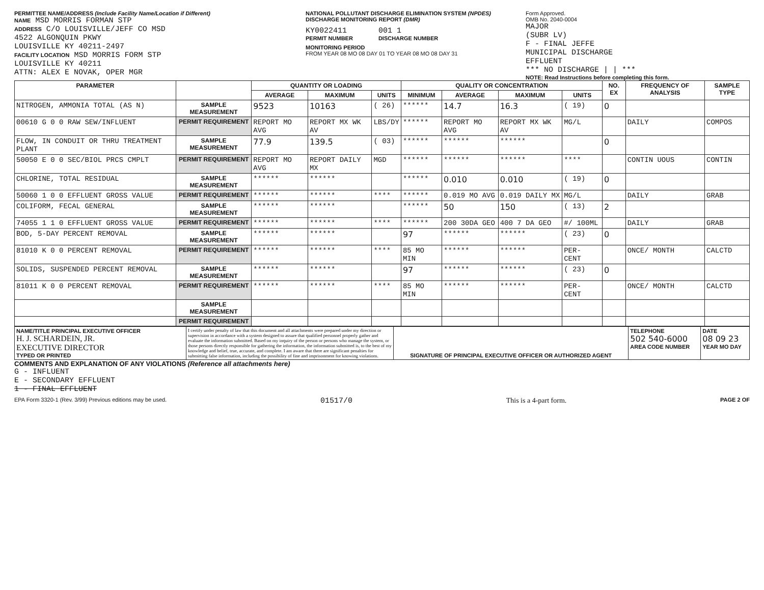PERMITTEE NAME/ADDRESS (Include Facility Name/Location if Different)
NAME MSD MORRIS FORMAN STP
ADDRESS C/O LOUISVILLE/JEFF CO MSD
4522 ALGONQUIN PKWY
LOUISVILLE KY 40211-2497
FACILITY LOCATION MSD MORRIS FORM STP
LOUISVILLE KY 40211
ATTN: ALEX E NOVAK, OPER MGR
NATIONAL POLLUTANT DISCHARGE ELIMINATION SYSTEM (NPDES)
DISCHARGE MONITORING REPORT (DMR)
KY0022411
PERMIT NUMBER
001 1
DISCHARGE NUMBER
MONITORING PERIOD
FROM YEAR 08 MO 08 DAY 01 TO YEAR 08 MO 08 DAY 31
Form Approved.
OMB No. 2040-0004
MAJOR
(SUBR LV)
F - FINAL JEFFE
MUNICIPAL DISCHARGE
EFFLUENT
*** NO DISCHARGE | | ***
NOTE: Read Instructions before completing this form.
| PARAMETER | | QUANTITY OR LOADING | | | QUALITY OR CONCENTRATION | | | | NO. EX | FREQUENCY OF ANALYSIS | SAMPLE TYPE |
| --- | --- | --- | --- | --- | --- | --- | --- | --- | --- | --- | --- |
| | | AVERAGE | MAXIMUM | UNITS | MINIMUM | AVERAGE | MAXIMUM | UNITS | | | |
| NITROGEN, AMMONIA TOTAL (AS N) | SAMPLE MEASUREMENT | 9523 | 10163 | ( 26) | ****** | 14.7 | 16.3 | ( 19) | 0 | | |
| 00610 G 0 0 RAW SEW/INFLUENT | PERMIT REQUIREMENT | REPORT MO AVG | REPORT MX WK AV | LBS/DY | ****** | REPORT MO AVG | REPORT MX WK AV | MG/L | | DAILY | COMPOS |
| FLOW, IN CONDUIT OR THRU TREATMENT PLANT | SAMPLE MEASUREMENT | 77.9 | 139.5 | ( 03) | ****** | ****** | ****** | | 0 | | |
| 50050 E 0 0 SEC/BIOL PRCS CMPLT | PERMIT REQUIREMENT | REPORT MO AVG | REPORT DAILY MX | MGD | ****** | ****** | ****** | **** | | CONTIN UOUS | CONTIN |
| CHLORINE, TOTAL RESIDUAL | SAMPLE MEASUREMENT | ****** | ****** | | ****** | 0.010 | 0.010 | ( 19) | 0 | | |
| 50060 1 0 0 EFFLUENT GROSS VALUE | PERMIT REQUIREMENT | ****** | ****** | **** | ****** | 0.019 MO AVG | 0.019 DAILY MX | MG/L | | DAILY | GRAB |
| COLIFORM, FECAL GENERAL | SAMPLE MEASUREMENT | ****** | ****** | | ****** | 50 | 150 | ( 13) | 2 | | |
| 74055 1 1 0 EFFLUENT GROSS VALUE | PERMIT REQUIREMENT | ****** | ****** | **** | ****** | 200 30DA GEO | 400 7 DA GEO | #/ 100ML | | DAILY | GRAB |
| BOD, 5-DAY PERCENT REMOVAL | SAMPLE MEASUREMENT | ****** | ****** | | 97 | ****** | ****** | ( 23) | 0 | | |
| 81010 K 0 0 PERCENT REMOVAL | PERMIT REQUIREMENT | ****** | ****** | **** | 85 MO MIN | ****** | ****** | PER- CENT | | ONCE/ MONTH | CALCTD |
| SOLIDS, SUSPENDED PERCENT REMOVAL | SAMPLE MEASUREMENT | ****** | ****** | | 97 | ****** | ****** | ( 23) | 0 | | |
| 81011 K 0 0 PERCENT REMOVAL | PERMIT REQUIREMENT | ****** | ****** | **** | 85 MO MIN | ****** | ****** | PER- CENT | | ONCE/ MONTH | CALCTD |
| | SAMPLE MEASUREMENT | | | | | | | | | | |
| | PERMIT REQUIREMENT | | | | | | | | | | |
| NAME/TITLE PRINCIPAL EXECUTIVE OFFICER H. J. SCHARDEIN, JR. EXECUTIVE DIRECTOR TYPED OR PRINTED | I certify under penalty of law that this document and all attachments were prepared under my direction or supervision in accordance with a system designed to assure that qualified personnel properly gather and evaluate the information submitted. Based on my inquiry of the person or persons who manage the system, or those persons directly responsible for gathering the information, the information submitted is, to the best of my knowledge and belief, true, accurate, and complete. I am aware that there are significant penalties for submitting false information, including the possibility of fine and imprisonment for knowing violations. | SIGNATURE OF PRINCIPAL EXECUTIVE OFFICER OR AUTHORIZED AGENT | TELEPHONE 502 540-6000 AREA CODE NUMBER | DATE 08 09 23 YEAR MO DAY |
COMMENTS AND EXPLANATION OF ANY VIOLATIONS (Reference all attachments here)
G - INFLUENT
E - SECONDARY EFFLUENT
1 - FINAL EFFLUENT
EPA Form 3320-1 (Rev. 3/99) Previous editions may be used. 01517/0 This is a 4-part form. PAGE 2 OF